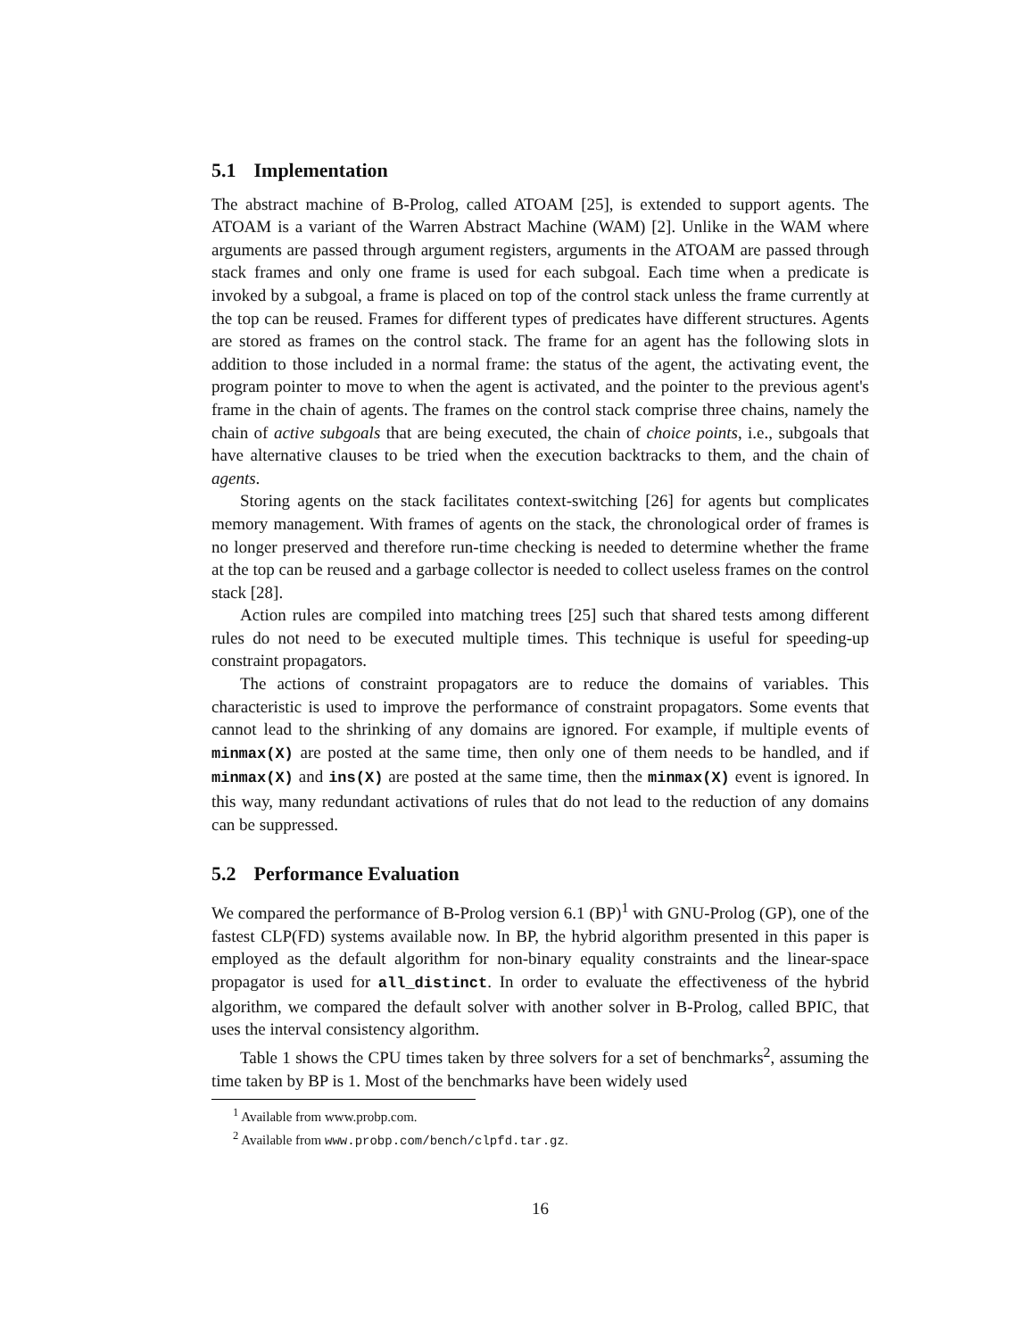5.1 Implementation
The abstract machine of B-Prolog, called ATOAM [25], is extended to support agents. The ATOAM is a variant of the Warren Abstract Machine (WAM) [2]. Unlike in the WAM where arguments are passed through argument registers, arguments in the ATOAM are passed through stack frames and only one frame is used for each subgoal. Each time when a predicate is invoked by a subgoal, a frame is placed on top of the control stack unless the frame currently at the top can be reused. Frames for different types of predicates have different structures. Agents are stored as frames on the control stack. The frame for an agent has the following slots in addition to those included in a normal frame: the status of the agent, the activating event, the program pointer to move to when the agent is activated, and the pointer to the previous agent's frame in the chain of agents. The frames on the control stack comprise three chains, namely the chain of active subgoals that are being executed, the chain of choice points, i.e., subgoals that have alternative clauses to be tried when the execution backtracks to them, and the chain of agents.
Storing agents on the stack facilitates context-switching [26] for agents but complicates memory management. With frames of agents on the stack, the chronological order of frames is no longer preserved and therefore run-time checking is needed to determine whether the frame at the top can be reused and a garbage collector is needed to collect useless frames on the control stack [28].
Action rules are compiled into matching trees [25] such that shared tests among different rules do not need to be executed multiple times. This technique is useful for speeding-up constraint propagators.
The actions of constraint propagators are to reduce the domains of variables. This characteristic is used to improve the performance of constraint propagators. Some events that cannot lead to the shrinking of any domains are ignored. For example, if multiple events of minmax(X) are posted at the same time, then only one of them needs to be handled, and if minmax(X) and ins(X) are posted at the same time, then the minmax(X) event is ignored. In this way, many redundant activations of rules that do not lead to the reduction of any domains can be suppressed.
5.2 Performance Evaluation
We compared the performance of B-Prolog version 6.1 (BP)<sup>1</sup> with GNU-Prolog (GP), one of the fastest CLP(FD) systems available now. In BP, the hybrid algorithm presented in this paper is employed as the default algorithm for non-binary equality constraints and the linear-space propagator is used for all_distinct. In order to evaluate the effectiveness of the hybrid algorithm, we compared the default solver with another solver in B-Prolog, called BPIC, that uses the interval consistency algorithm.
Table 1 shows the CPU times taken by three solvers for a set of benchmarks<sup>2</sup>, assuming the time taken by BP is 1. Most of the benchmarks have been widely used
<sup>1</sup> Available from www.probp.com.
<sup>2</sup> Available from www.probp.com/bench/clpfd.tar.gz.
16